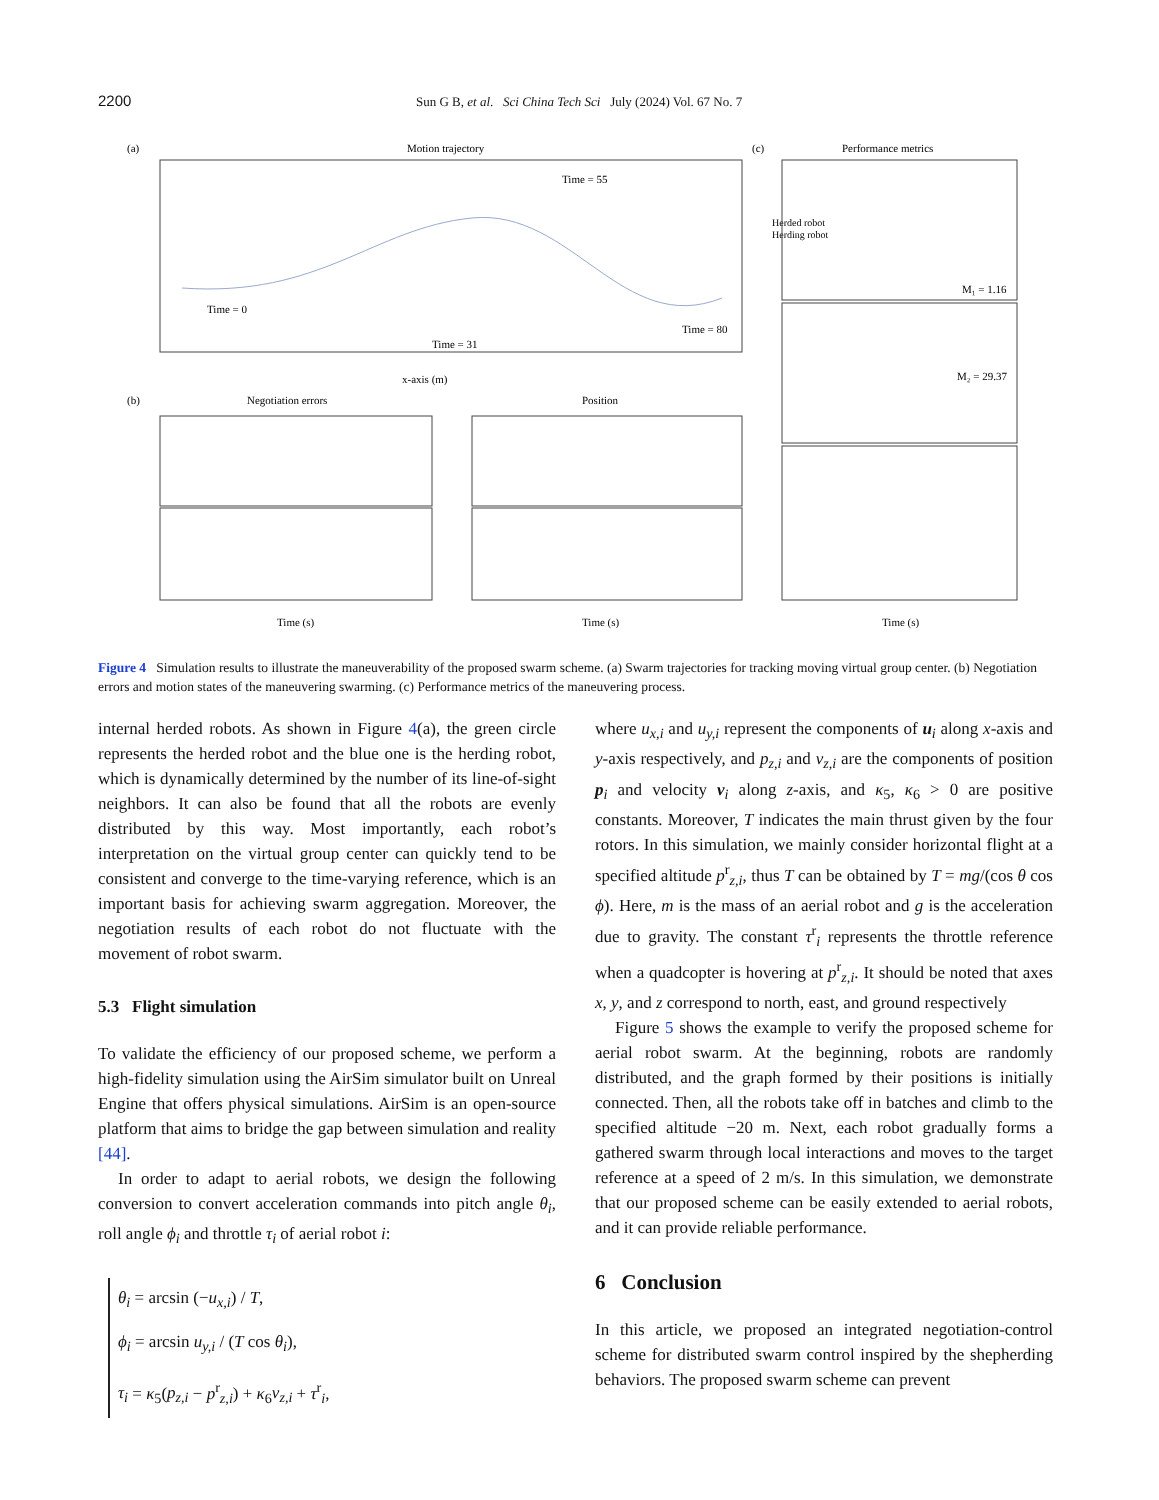2200 Sun G B, et al. Sci China Tech Sci July (2024) Vol. 67 No. 7
(a)
Motion trajectory
Herded robot
Herding robot
Time = 0
Time = 31
Time = 55
Time = 80
x-axis (m)
(b)
Negotiation errors
Position
Time (s)
Time (s)
(c)
Performance metrics
M₁ = 1.16
M₂ = 29.37
Time (s)
Figure 4 Simulation results to illustrate the maneuverability of the proposed swarm scheme. (a) Swarm trajectories for tracking moving virtual group center. (b) Negotiation errors and motion states of the maneuvering swarming. (c) Performance metrics of the maneuvering process.
internal herded robots. As shown in Figure 4(a), the green circle represents the herded robot and the blue one is the herding robot, which is dynamically determined by the number of its line-of-sight neighbors. It can also be found that all the robots are evenly distributed by this way. Most importantly, each robot’s interpretation on the virtual group center can quickly tend to be consistent and converge to the time-varying reference, which is an important basis for achieving swarm aggregation. Moreover, the negotiation results of each robot do not fluctuate with the movement of robot swarm.
5.3 Flight simulation
To validate the efficiency of our proposed scheme, we perform a high-fidelity simulation using the AirSim simulator built on Unreal Engine that offers physical simulations. AirSim is an open-source platform that aims to bridge the gap between simulation and reality [44].
In order to adapt to aerial robots, we design the following conversion to convert acceleration commands into pitch angle θ<sub>i</sub>, roll angle ϕ<sub>i</sub> and throttle τ<sub>i</sub> of aerial robot i:
θ<sub>i</sub> = arcsin (−u<sub>x,i</sub>) / T,
ϕ<sub>i</sub> = arcsin u<sub>y,i</sub> / (T cos θ<sub>i</sub>),
τ<sub>i</sub> = κ<sub>5</sub>(p<sub>z,i</sub> − p<sup>r</sup><sub>z,i</sub>) + κ<sub>6</sub>v<sub>z,i</sub> + τ<sup>r</sup><sub>i</sub>,
where u<sub>x,i</sub> and u<sub>y,i</sub> represent the components of u<sub>i</sub> along x-axis and y-axis respectively, and p<sub>z,i</sub> and v<sub>z,i</sub> are the components of position p<sub>i</sub> and velocity v<sub>i</sub> along z-axis, and κ<sub>5</sub>, κ<sub>6</sub> > 0 are positive constants. Moreover, T indicates the main thrust given by the four rotors. In this simulation, we mainly consider horizontal flight at a specified altitude p<sup>r</sup><sub>z,i</sub>, thus T can be obtained by T = mg/(cos θ cos ϕ). Here, m is the mass of an aerial robot and g is the acceleration due to gravity. The constant τ<sup>r</sup><sub>i</sub> represents the throttle reference when a quadcopter is hovering at p<sup>r</sup><sub>z,i</sub>. It should be noted that axes x, y, and z correspond to north, east, and ground respectively
Figure 5 shows the example to verify the proposed scheme for aerial robot swarm. At the beginning, robots are randomly distributed, and the graph formed by their positions is initially connected. Then, all the robots take off in batches and climb to the specified altitude −20 m. Next, each robot gradually forms a gathered swarm through local interactions and moves to the target reference at a speed of 2 m/s. In this simulation, we demonstrate that our proposed scheme can be easily extended to aerial robots, and it can provide reliable performance.
6 Conclusion
In this article, we proposed an integrated negotiation-control scheme for distributed swarm control inspired by the shepherding behaviors. The proposed swarm scheme can prevent